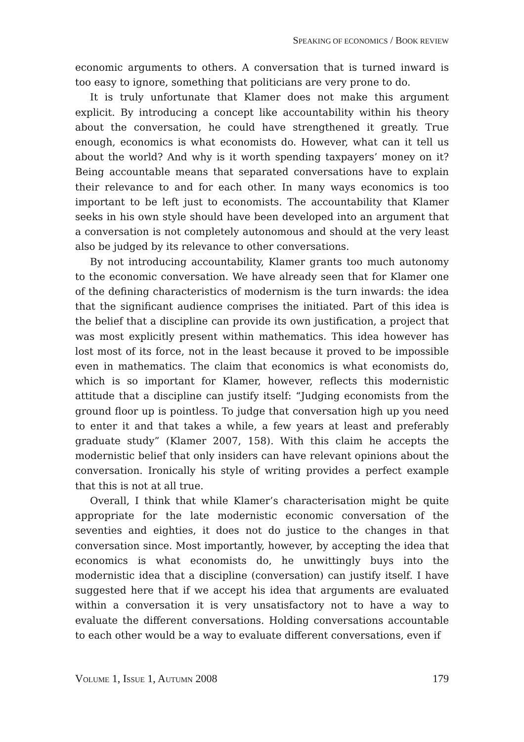SPEAKING OF ECONOMICS / BOOK REVIEW
economic arguments to others. A conversation that is turned inward is too easy to ignore, something that politicians are very prone to do.
It is truly unfortunate that Klamer does not make this argument explicit. By introducing a concept like accountability within his theory about the conversation, he could have strengthened it greatly. True enough, economics is what economists do. However, what can it tell us about the world? And why is it worth spending taxpayers’ money on it? Being accountable means that separated conversations have to explain their relevance to and for each other. In many ways economics is too important to be left just to economists. The accountability that Klamer seeks in his own style should have been developed into an argument that a conversation is not completely autonomous and should at the very least also be judged by its relevance to other conversations.
By not introducing accountability, Klamer grants too much autonomy to the economic conversation. We have already seen that for Klamer one of the defining characteristics of modernism is the turn inwards: the idea that the significant audience comprises the initiated. Part of this idea is the belief that a discipline can provide its own justification, a project that was most explicitly present within mathematics. This idea however has lost most of its force, not in the least because it proved to be impossible even in mathematics. The claim that economics is what economists do, which is so important for Klamer, however, reflects this modernistic attitude that a discipline can justify itself: “Judging economists from the ground floor up is pointless. To judge that conversation high up you need to enter it and that takes a while, a few years at least and preferably graduate study” (Klamer 2007, 158). With this claim he accepts the modernistic belief that only insiders can have relevant opinions about the conversation. Ironically his style of writing provides a perfect example that this is not at all true.
Overall, I think that while Klamer’s characterisation might be quite appropriate for the late modernistic economic conversation of the seventies and eighties, it does not do justice to the changes in that conversation since. Most importantly, however, by accepting the idea that economics is what economists do, he unwittingly buys into the modernistic idea that a discipline (conversation) can justify itself. I have suggested here that if we accept his idea that arguments are evaluated within a conversation it is very unsatisfactory not to have a way to evaluate the different conversations. Holding conversations accountable to each other would be a way to evaluate different conversations, even if
VOLUME 1, ISSUE 1, AUTUMN 2008 179